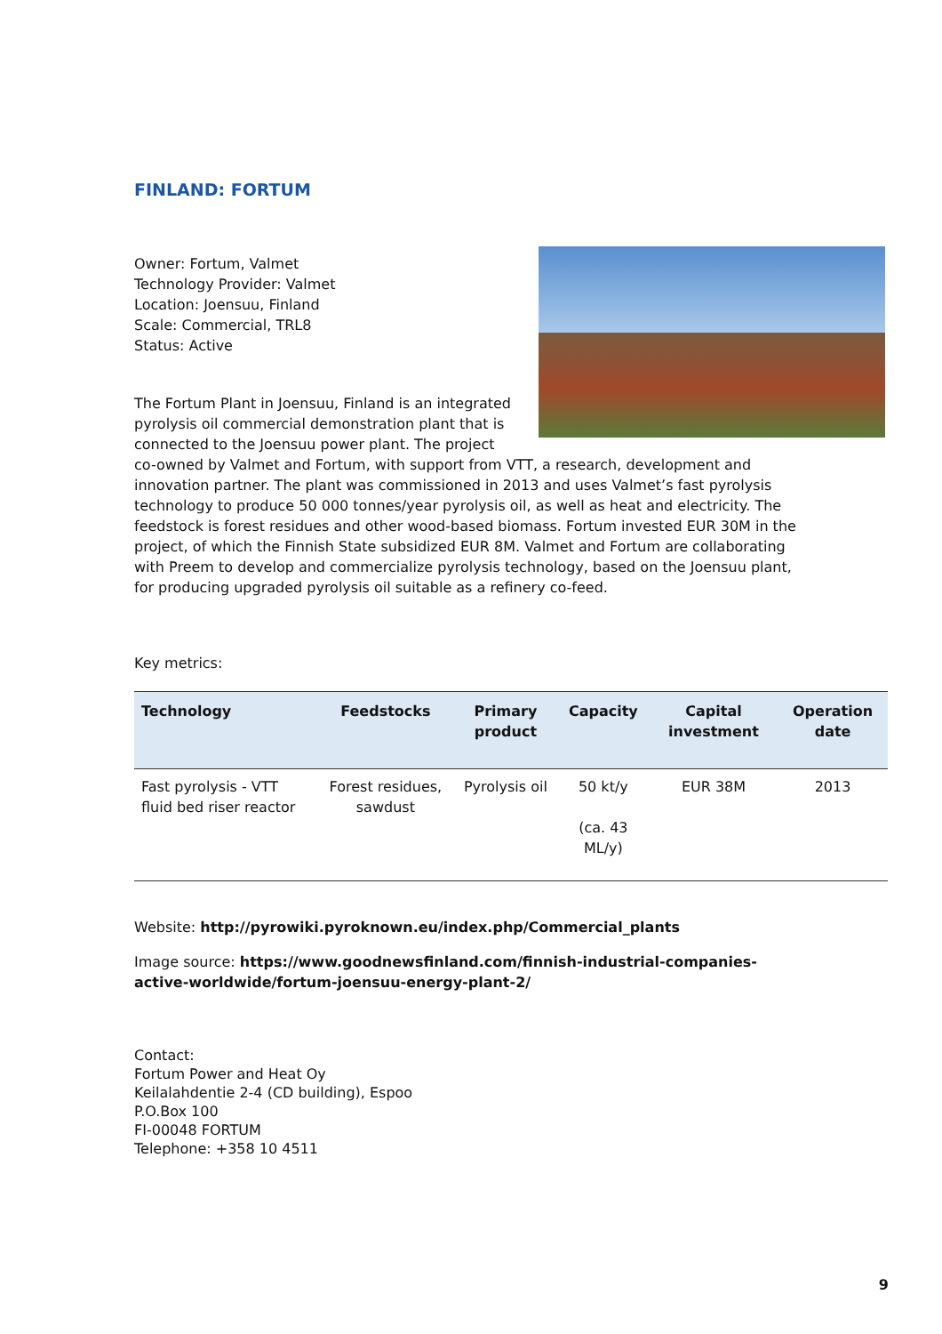FINLAND: FORTUM
Owner: Fortum, Valmet
Technology Provider: Valmet
Location: Joensuu, Finland
Scale: Commercial, TRL8
Status: Active
The Fortum Plant in Joensuu, Finland is an integrated pyrolysis oil commercial demonstration plant that is connected to the Joensuu power plant. The project co-owned by Valmet and Fortum, with support from VTT, a research, development and innovation partner. The plant was commissioned in 2013 and uses Valmet’s fast pyrolysis technology to produce 50 000 tonnes/year pyrolysis oil, as well as heat and electricity. The feedstock is forest residues and other wood-based biomass. Fortum invested EUR 30M in the project, of which the Finnish State subsidized EUR 8M. Valmet and Fortum are collaborating with Preem to develop and commercialize pyrolysis technology, based on the Joensuu plant, for producing upgraded pyrolysis oil suitable as a refinery co-feed.
Key metrics:
| Technology | Feedstocks | Primary product | Capacity | Capital investment | Operation date |
| --- | --- | --- | --- | --- | --- |
| Fast pyrolysis - VTT fluid bed riser reactor | Forest residues, sawdust | Pyrolysis oil | 50 kt/y (ca. 43 ML/y) | EUR 38M | 2013 |
Website: http://pyrowiki.pyroknown.eu/index.php/Commercial_plants
Image source: https://www.goodnewsfinland.com/finnish-industrial-companies-active-worldwide/fortum-joensuu-energy-plant-2/
Contact:
Fortum Power and Heat Oy
Keilalahdentie 2-4 (CD building), Espoo
P.O.Box 100
FI-00048 FORTUM
Telephone: +358 10 4511
9